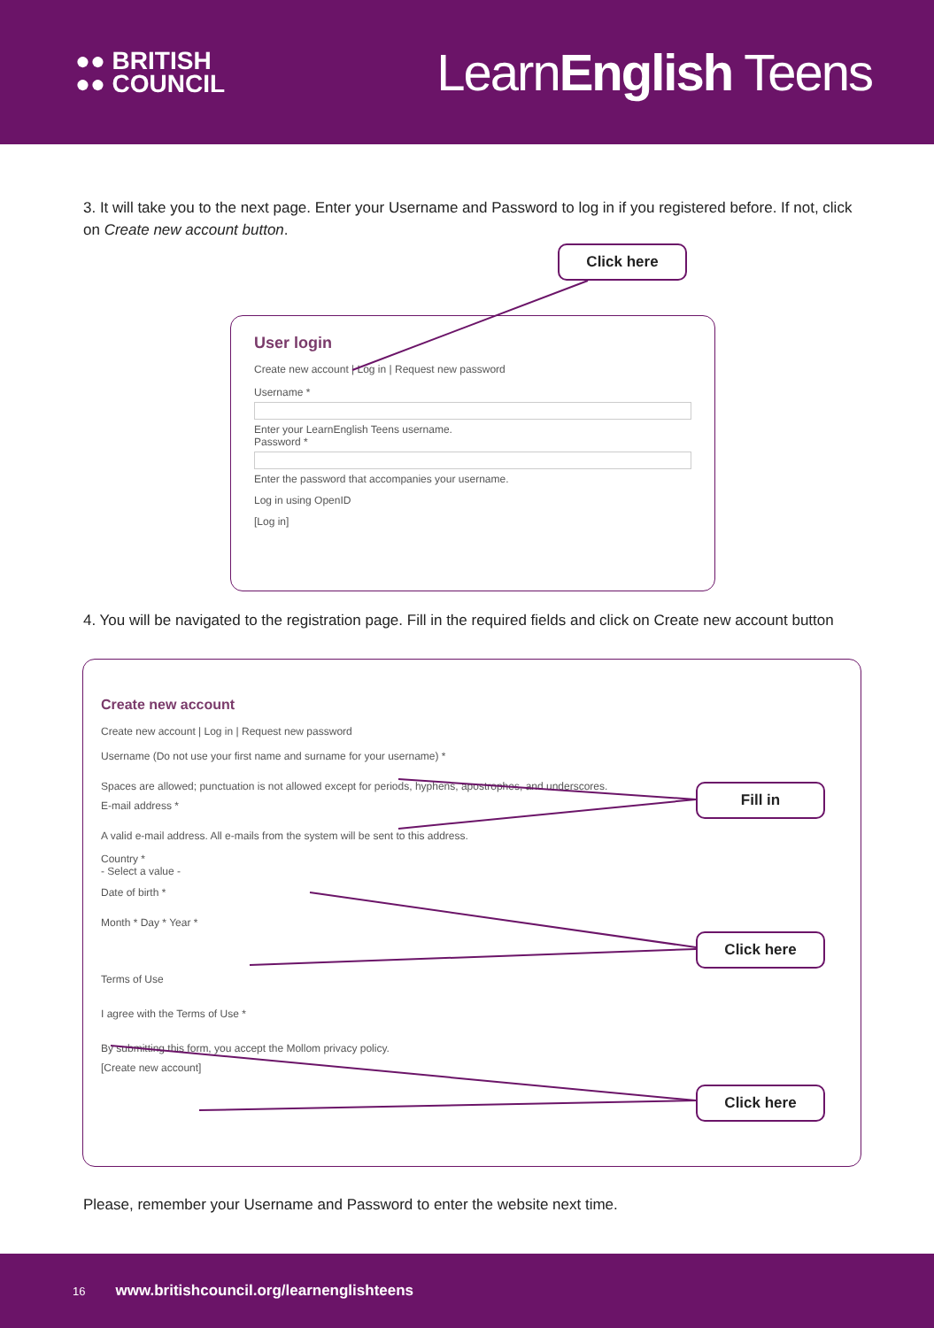●● BRITISH
●● COUNCIL
LearnEnglish Teens
3. It will take you to the next page. Enter your Username and Password to log in if you registered before. If not, click on Create new account button.
Click here
User login
Create new account | Log in | Request new password
Username *
Enter your LearnEnglish Teens username.
Password *
Enter the password that accompanies your username.
Log in using OpenID
[Log in]
4. You will be navigated to the registration page. Fill in the required fields and click on Create new account button
Create new account
Create new account | Log in | Request new password
Username (Do not use your first name and surname for your username) *
Spaces are allowed; punctuation is not allowed except for periods, hyphens, apostrophes, and underscores.
E-mail address *
A valid e-mail address. All e-mails from the system will be sent to this address.
Country *
- Select a value -
Date of birth *
Month * Day * Year *
Terms of Use
I agree with the Terms of Use *
By submitting this form, you accept the Mollom privacy policy.
[Create new account]
Fill in
Click here
Click here
Please, remember your Username and Password to enter the website next time.
16 www.britishcouncil.org/learnenglishteens